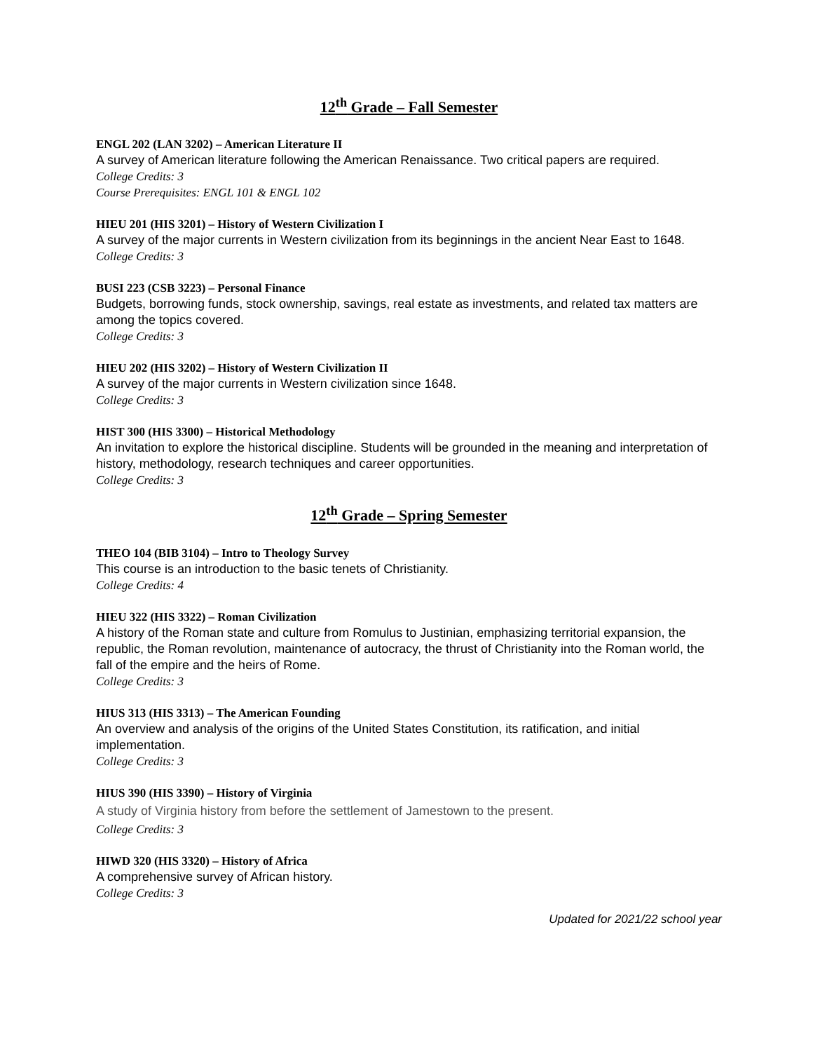12<sup>th</sup> Grade – Fall Semester
ENGL 202 (LAN 3202) – American Literature II
A survey of American literature following the American Renaissance. Two critical papers are required.
College Credits: 3
Course Prerequisites: ENGL 101 & ENGL 102
HIEU 201 (HIS 3201) – History of Western Civilization I
A survey of the major currents in Western civilization from its beginnings in the ancient Near East to 1648.
College Credits: 3
BUSI 223 (CSB 3223) – Personal Finance
Budgets, borrowing funds, stock ownership, savings, real estate as investments, and related tax matters are among the topics covered.
College Credits: 3
HIEU 202 (HIS 3202) – History of Western Civilization II
A survey of the major currents in Western civilization since 1648.
College Credits: 3
HIST 300 (HIS 3300) – Historical Methodology
An invitation to explore the historical discipline. Students will be grounded in the meaning and interpretation of history, methodology, research techniques and career opportunities.
College Credits: 3
12<sup>th</sup> Grade – Spring Semester
THEO 104 (BIB 3104) – Intro to Theology Survey
This course is an introduction to the basic tenets of Christianity.
College Credits: 4
HIEU 322 (HIS 3322) – Roman Civilization
A history of the Roman state and culture from Romulus to Justinian, emphasizing territorial expansion, the republic, the Roman revolution, maintenance of autocracy, the thrust of Christianity into the Roman world, the fall of the empire and the heirs of Rome.
College Credits: 3
HIUS 313 (HIS 3313) – The American Founding
An overview and analysis of the origins of the United States Constitution, its ratification, and initial implementation.
College Credits: 3
HIUS 390 (HIS 3390) – History of Virginia
A study of Virginia history from before the settlement of Jamestown to the present.
College Credits: 3
HIWD 320 (HIS 3320) – History of Africa
A comprehensive survey of African history.
College Credits: 3
Updated for 2021/22 school year